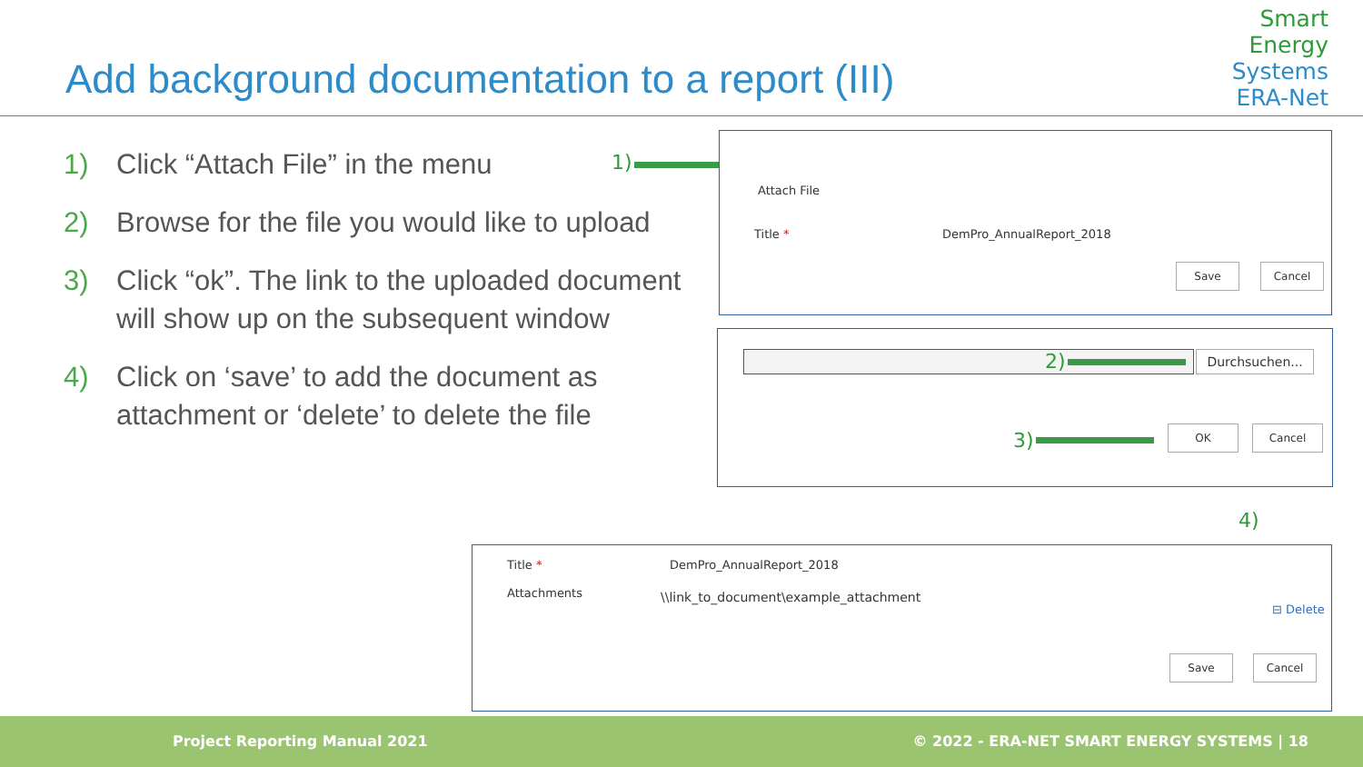Add background documentation to a report (III)
Smart
Energy
Systems
ERA-Net
1) Click “Attach File” in the menu
2) Browse for the file you would like to upload
3) Click “ok”. The link to the uploaded document will show up on the subsequent window
4) Click on ‘save’ to add the document as attachment or ‘delete’ to delete the file
1)
Attach File
Title * DemPro_AnnualReport_2018
Save Cancel
Durchsuchen...
OK Cancel
2)
3)
4)
Title * DemPro_AnnualReport_2018
Attachments
\\link_to_document\example_attachment
⊟ Delete
Save Cancel
Project Reporting Manual 2021 © 2022 - ERA-NET SMART ENERGY SYSTEMS | 18